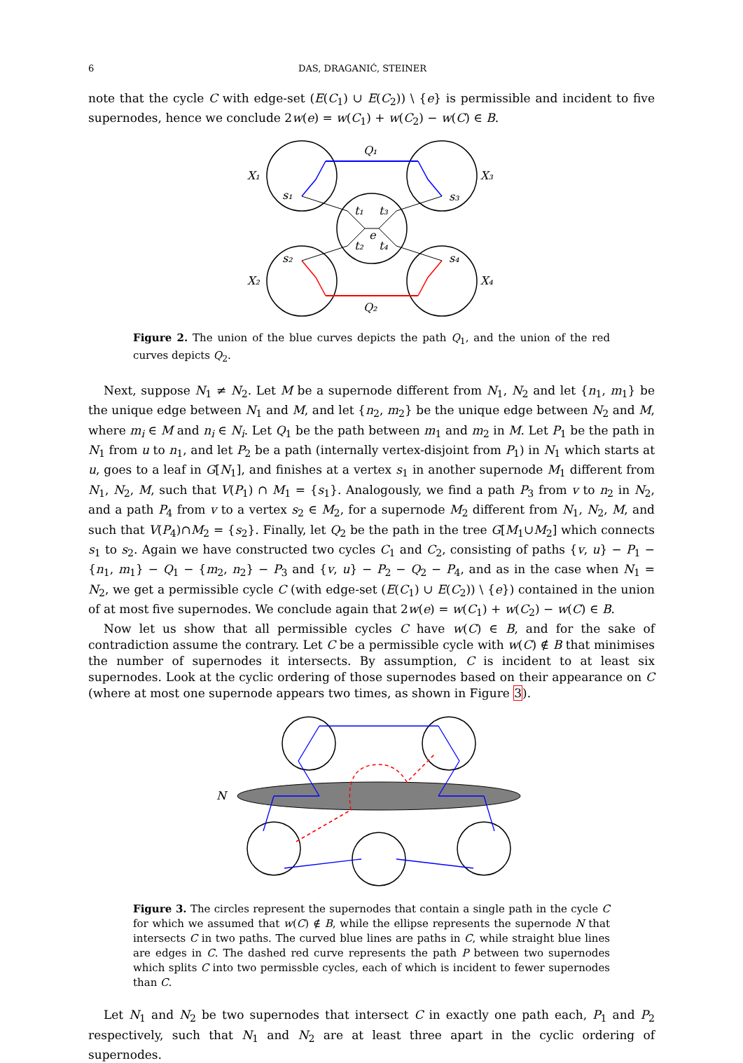6 DAS, DRAGANIĆ, STEINER
note that the cycle C with edge-set (E(C<sub>1</sub>) ∪ E(C<sub>2</sub>)) \ {e} is permissible and incident to five supernodes, hence we conclude 2w(e) = w(C<sub>1</sub>) + w(C<sub>2</sub>) − w(C) ∈ B.
X₁
X₃
X₂
X₄
Q₁
Q₂
s₁
s₃
s₂
s₄
t₁
t₃
t₂
t₄
e
Figure 2. The union of the blue curves depicts the path Q<sub>1</sub>, and the union of the red curves depicts Q<sub>2</sub>.
Next, suppose N<sub>1</sub> ≠ N<sub>2</sub>. Let M be a supernode different from N<sub>1</sub>, N<sub>2</sub> and let {n<sub>1</sub>, m<sub>1</sub>} be the unique edge between N<sub>1</sub> and M, and let {n<sub>2</sub>, m<sub>2</sub>} be the unique edge between N<sub>2</sub> and M, where m<sub>i</sub> ∈ M and n<sub>i</sub> ∈ N<sub>i</sub>. Let Q<sub>1</sub> be the path between m<sub>1</sub> and m<sub>2</sub> in M. Let P<sub>1</sub> be the path in N<sub>1</sub> from u to n<sub>1</sub>, and let P<sub>2</sub> be a path (internally vertex-disjoint from P<sub>1</sub>) in N<sub>1</sub> which starts at u, goes to a leaf in G[N<sub>1</sub>], and finishes at a vertex s<sub>1</sub> in another supernode M<sub>1</sub> different from N<sub>1</sub>, N<sub>2</sub>, M, such that V(P<sub>1</sub>) ∩ M<sub>1</sub> = {s<sub>1</sub>}. Analogously, we find a path P<sub>3</sub> from v to n<sub>2</sub> in N<sub>2</sub>, and a path P<sub>4</sub> from v to a vertex s<sub>2</sub> ∈ M<sub>2</sub>, for a supernode M<sub>2</sub> different from N<sub>1</sub>, N<sub>2</sub>, M, and such that V(P<sub>4</sub>)∩M<sub>2</sub> = {s<sub>2</sub>}. Finally, let Q<sub>2</sub> be the path in the tree G[M<sub>1</sub>∪M<sub>2</sub>] which connects s<sub>1</sub> to s<sub>2</sub>. Again we have constructed two cycles C<sub>1</sub> and C<sub>2</sub>, consisting of paths {v, u} − P<sub>1</sub> − {n<sub>1</sub>, m<sub>1</sub>} − Q<sub>1</sub> − {m<sub>2</sub>, n<sub>2</sub>} − P<sub>3</sub> and {v, u} − P<sub>2</sub> − Q<sub>2</sub> − P<sub>4</sub>, and as in the case when N<sub>1</sub> = N<sub>2</sub>, we get a permissible cycle C (with edge-set (E(C<sub>1</sub>) ∪ E(C<sub>2</sub>)) \ {e}) contained in the union of at most five supernodes. We conclude again that 2w(e) = w(C<sub>1</sub>) + w(C<sub>2</sub>) − w(C) ∈ B.
Now let us show that all permissible cycles C have w(C) ∈ B, and for the sake of contradiction assume the contrary. Let C be a permissible cycle with w(C) ∉ B that minimises the number of supernodes it intersects. By assumption, C is incident to at least six supernodes. Look at the cyclic ordering of those supernodes based on their appearance on C (where at most one supernode appears two times, as shown in Figure 3).
N
Figure 3. The circles represent the supernodes that contain a single path in the cycle C for which we assumed that w(C) ∉ B, while the ellipse represents the supernode N that intersects C in two paths. The curved blue lines are paths in C, while straight blue lines are edges in C. The dashed red curve represents the path P between two supernodes which splits C into two permissble cycles, each of which is incident to fewer supernodes than C.
Let N<sub>1</sub> and N<sub>2</sub> be two supernodes that intersect C in exactly one path each, P<sub>1</sub> and P<sub>2</sub> respectively, such that N<sub>1</sub> and N<sub>2</sub> are at least three apart in the cyclic ordering of supernodes.